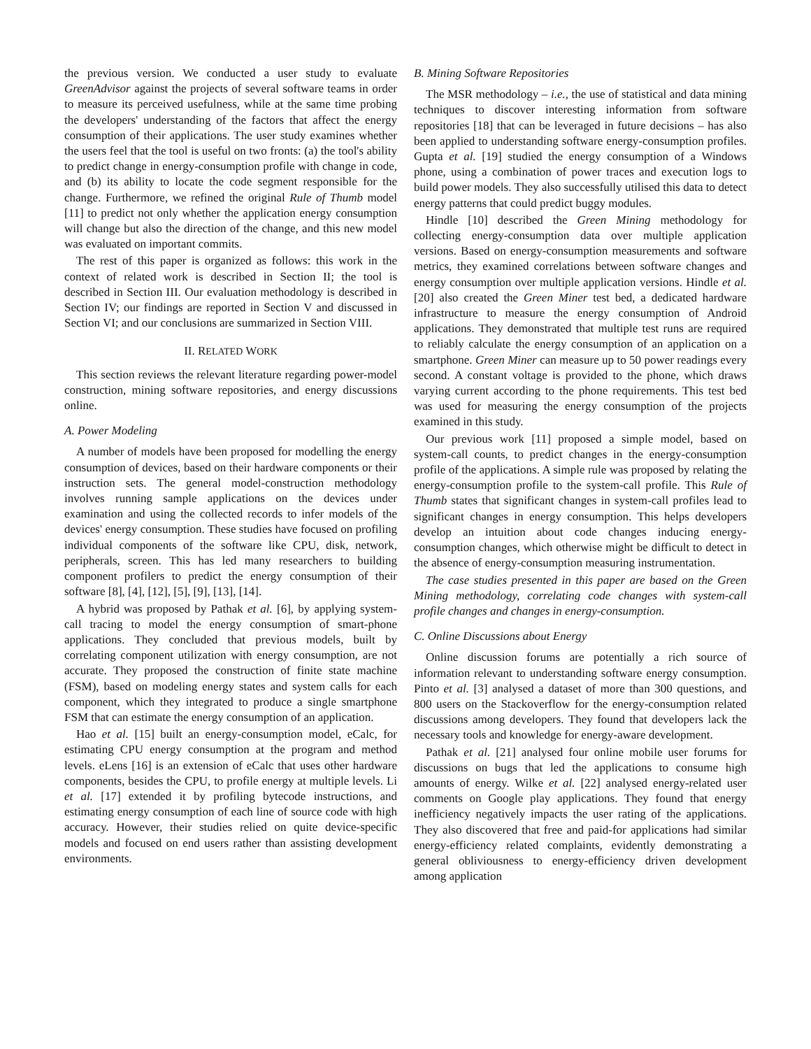the previous version. We conducted a user study to evaluate GreenAdvisor against the projects of several software teams in order to measure its perceived usefulness, while at the same time probing the developers' understanding of the factors that affect the energy consumption of their applications. The user study examines whether the users feel that the tool is useful on two fronts: (a) the tool's ability to predict change in energy-consumption profile with change in code, and (b) its ability to locate the code segment responsible for the change. Furthermore, we refined the original Rule of Thumb model [11] to predict not only whether the application energy consumption will change but also the direction of the change, and this new model was evaluated on important commits.
The rest of this paper is organized as follows: this work in the context of related work is described in Section II; the tool is described in Section III. Our evaluation methodology is described in Section IV; our findings are reported in Section V and discussed in Section VI; and our conclusions are summarized in Section VIII.
II. RELATED WORK
This section reviews the relevant literature regarding power-model construction, mining software repositories, and energy discussions online.
A. Power Modeling
A number of models have been proposed for modelling the energy consumption of devices, based on their hardware components or their instruction sets. The general model-construction methodology involves running sample applications on the devices under examination and using the collected records to infer models of the devices' energy consumption. These studies have focused on profiling individual components of the software like CPU, disk, network, peripherals, screen. This has led many researchers to building component profilers to predict the energy consumption of their software [8], [4], [12], [5], [9], [13], [14].
A hybrid was proposed by Pathak et al. [6], by applying system-call tracing to model the energy consumption of smart-phone applications. They concluded that previous models, built by correlating component utilization with energy consumption, are not accurate. They proposed the construction of finite state machine (FSM), based on modeling energy states and system calls for each component, which they integrated to produce a single smartphone FSM that can estimate the energy consumption of an application.
Hao et al. [15] built an energy-consumption model, eCalc, for estimating CPU energy consumption at the program and method levels. eLens [16] is an extension of eCalc that uses other hardware components, besides the CPU, to profile energy at multiple levels. Li et al. [17] extended it by profiling bytecode instructions, and estimating energy consumption of each line of source code with high accuracy. However, their studies relied on quite device-specific models and focused on end users rather than assisting development environments.
B. Mining Software Repositories
The MSR methodology – i.e., the use of statistical and data mining techniques to discover interesting information from software repositories [18] that can be leveraged in future decisions – has also been applied to understanding software energy-consumption profiles. Gupta et al. [19] studied the energy consumption of a Windows phone, using a combination of power traces and execution logs to build power models. They also successfully utilised this data to detect energy patterns that could predict buggy modules.
Hindle [10] described the Green Mining methodology for collecting energy-consumption data over multiple application versions. Based on energy-consumption measurements and software metrics, they examined correlations between software changes and energy consumption over multiple application versions. Hindle et al. [20] also created the Green Miner test bed, a dedicated hardware infrastructure to measure the energy consumption of Android applications. They demonstrated that multiple test runs are required to reliably calculate the energy consumption of an application on a smartphone. Green Miner can measure up to 50 power readings every second. A constant voltage is provided to the phone, which draws varying current according to the phone requirements. This test bed was used for measuring the energy consumption of the projects examined in this study.
Our previous work [11] proposed a simple model, based on system-call counts, to predict changes in the energy-consumption profile of the applications. A simple rule was proposed by relating the energy-consumption profile to the system-call profile. This Rule of Thumb states that significant changes in system-call profiles lead to significant changes in energy consumption. This helps developers develop an intuition about code changes inducing energy-consumption changes, which otherwise might be difficult to detect in the absence of energy-consumption measuring instrumentation.
The case studies presented in this paper are based on the Green Mining methodology, correlating code changes with system-call profile changes and changes in energy-consumption.
C. Online Discussions about Energy
Online discussion forums are potentially a rich source of information relevant to understanding software energy consumption. Pinto et al. [3] analysed a dataset of more than 300 questions, and 800 users on the Stackoverflow for the energy-consumption related discussions among developers. They found that developers lack the necessary tools and knowledge for energy-aware development.
Pathak et al. [21] analysed four online mobile user forums for discussions on bugs that led the applications to consume high amounts of energy. Wilke et al. [22] analysed energy-related user comments on Google play applications. They found that energy inefficiency negatively impacts the user rating of the applications. They also discovered that free and paid-for applications had similar energy-efficiency related complaints, evidently demonstrating a general obliviousness to energy-efficiency driven development among application